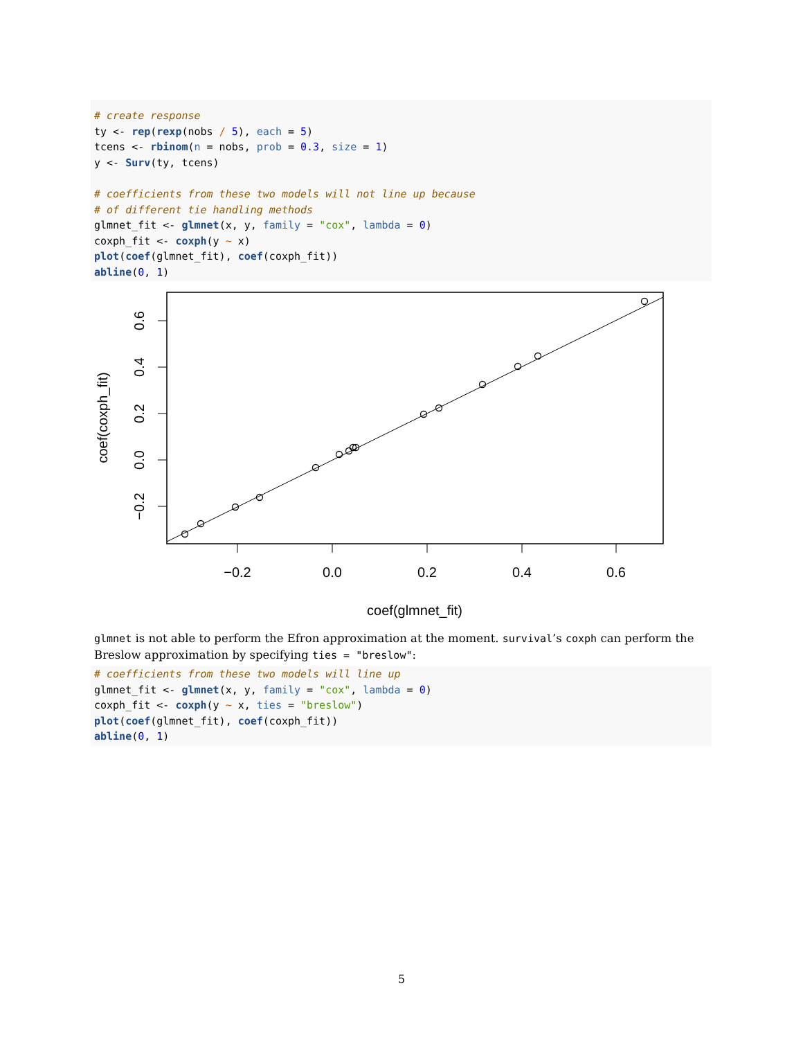# create response ty <- rep(rexp(nobs / 5), each = 5) tcens <- rbinom(n = nobs, prob = 0.3, size = 1) y <- Surv(ty, tcens) # coefficients from these two models will not line up because # of different tie handling methods glmnet_fit <- glmnet(x, y, family = "cox", lambda = 0) coxph_fit <- coxph(y ~ x) plot(coef(glmnet_fit), coef(coxph_fit)) abline(0, 1)
−0.2
0.0
0.2
0.4
0.6
coef(glmnet_fit)
−0.2
0.0
0.2
0.4
0.6
coef(coxph_fit)
glmnet is not able to perform the Efron approximation at the moment. survival’s coxph can perform the Breslow approximation by specifying ties = "breslow":
# coefficients from these two models will line up glmnet_fit <- glmnet(x, y, family = "cox", lambda = 0) coxph_fit <- coxph(y ~ x, ties = "breslow") plot(coef(glmnet_fit), coef(coxph_fit)) abline(0, 1)
5